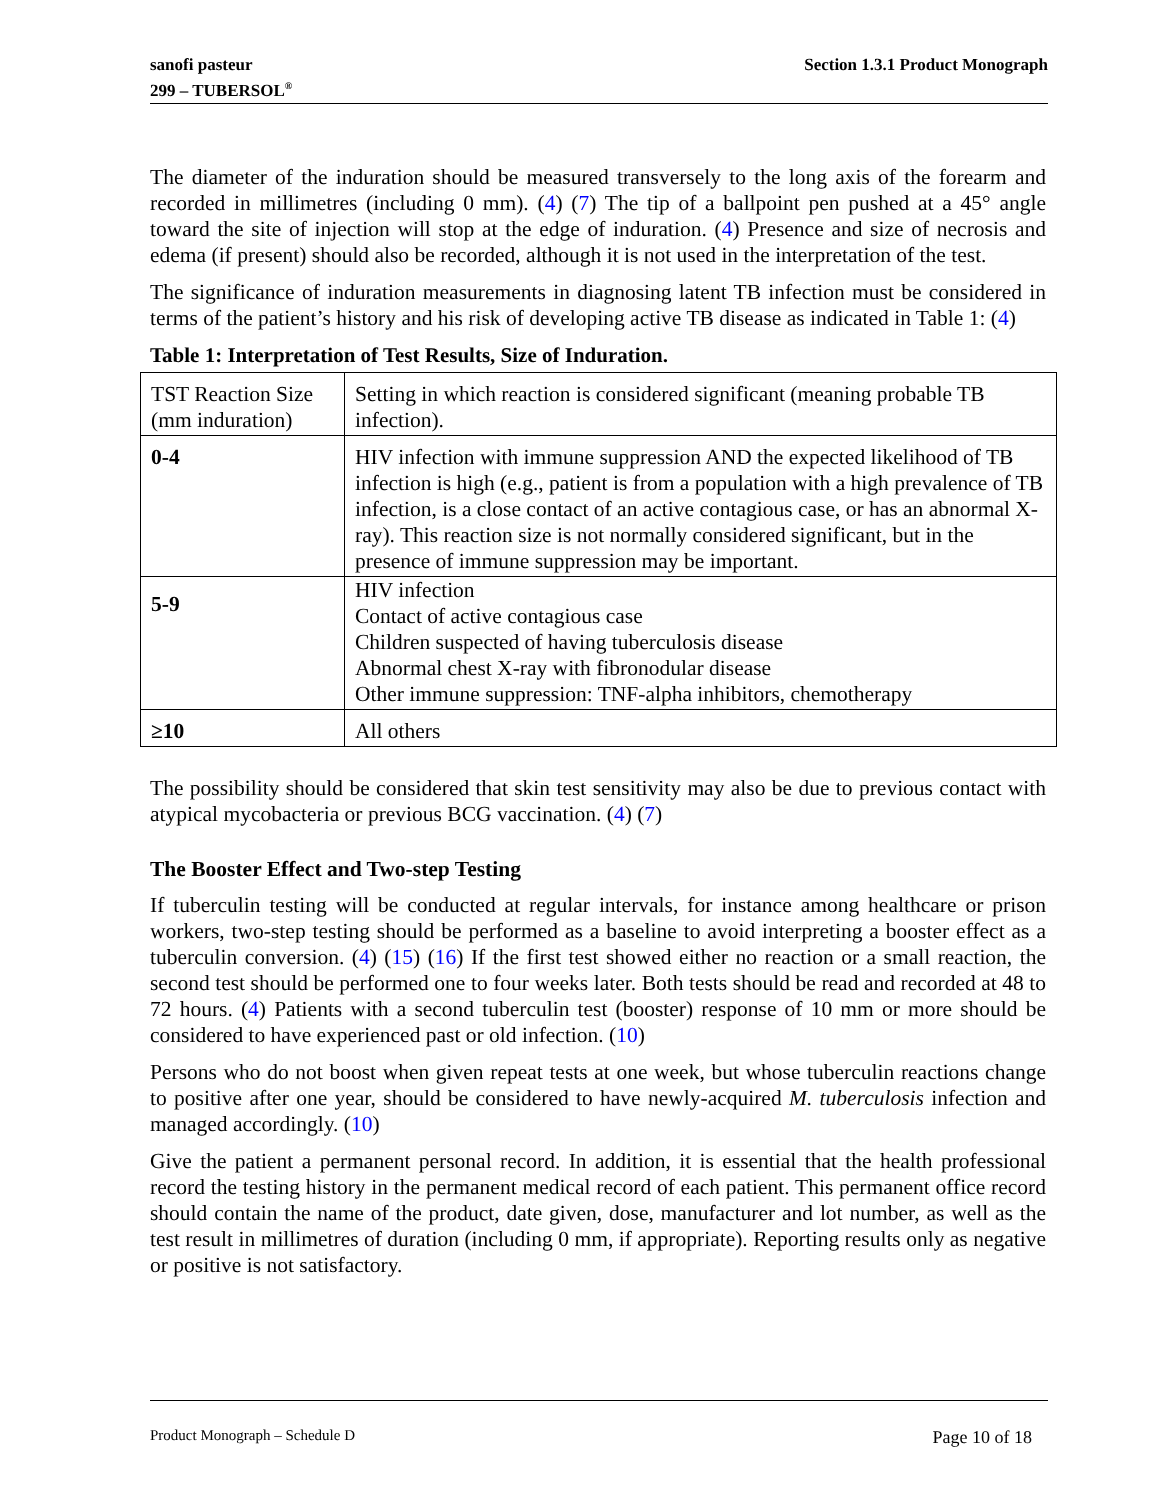sanofi pasteur
299 – TUBERSOL<sup>®</sup>
Section 1.3.1 Product Monograph
The diameter of the induration should be measured transversely to the long axis of the forearm and recorded in millimetres (including 0 mm). (4) (7) The tip of a ballpoint pen pushed at a 45° angle toward the site of injection will stop at the edge of induration. (4) Presence and size of necrosis and edema (if present) should also be recorded, although it is not used in the interpretation of the test.
The significance of induration measurements in diagnosing latent TB infection must be considered in terms of the patient’s history and his risk of developing active TB disease as indicated in Table 1: (4)
Table 1: Interpretation of Test Results, Size of Induration.
| TST Reaction Size (mm induration) | Setting in which reaction is considered significant (meaning probable TB infection). |
| 0-4 | HIV infection with immune suppression AND the expected likelihood of TB infection is high (e.g., patient is from a population with a high prevalence of TB infection, is a close contact of an active contagious case, or has an abnormal X-ray). This reaction size is not normally considered significant, but in the presence of immune suppression may be important. |
| 5-9 | HIV infection Contact of active contagious case Children suspected of having tuberculosis disease Abnormal chest X-ray with fibronodular disease Other immune suppression: TNF-alpha inhibitors, chemotherapy |
| ≥10 | All others |
The possibility should be considered that skin test sensitivity may also be due to previous contact with atypical mycobacteria or previous BCG vaccination. (4) (7)
The Booster Effect and Two-step Testing
If tuberculin testing will be conducted at regular intervals, for instance among healthcare or prison workers, two-step testing should be performed as a baseline to avoid interpreting a booster effect as a tuberculin conversion. (4) (15) (16) If the first test showed either no reaction or a small reaction, the second test should be performed one to four weeks later. Both tests should be read and recorded at 48 to 72 hours. (4) Patients with a second tuberculin test (booster) response of 10 mm or more should be considered to have experienced past or old infection. (10)
Persons who do not boost when given repeat tests at one week, but whose tuberculin reactions change to positive after one year, should be considered to have newly-acquired M. tuberculosis infection and managed accordingly. (10)
Give the patient a permanent personal record. In addition, it is essential that the health professional record the testing history in the permanent medical record of each patient. This permanent office record should contain the name of the product, date given, dose, manufacturer and lot number, as well as the test result in millimetres of duration (including 0 mm, if appropriate). Reporting results only as negative or positive is not satisfactory.
Product Monograph – Schedule D Page 10 of 18